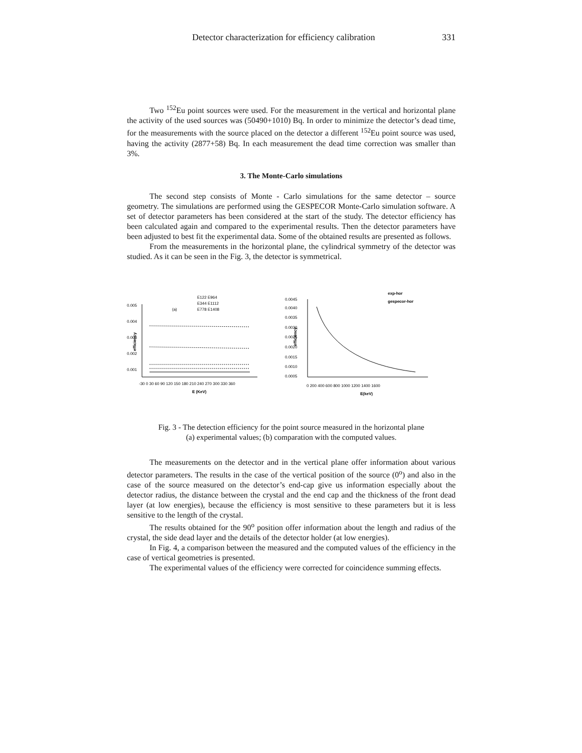Detector characterization for efficiency calibration 331
Two <sup>152</sup>Eu point sources were used. For the measurement in the vertical and horizontal plane the activity of the used sources was (50490+1010) Bq. In order to minimize the detector’s dead time, for the measurements with the source placed on the detector a different <sup>152</sup>Eu point source was used, having the activity (2877+58) Bq. In each measurement the dead time correction was smaller than 3%.
3. The Monte-Carlo simulations
The second step consists of Monte - Carlo simulations for the same detector – source geometry. The simulations are performed using the GESPECOR Monte-Carlo simulation software. A set of detector parameters has been considered at the start of the study. The detector efficiency has been calculated again and compared to the experimental results. Then the detector parameters have been adjusted to best fit the experimental data. Some of the obtained results are presented as follows.
From the measurements in the horizontal plane, the cylindrical symmetry of the detector was studied. As it can be seen in the Fig. 3, the detector is symmetrical.
E122 E964
E344 E1112
E778 E1408
(a)
0.005
0.004
0.003
0.002
0.001
efficiency
-30 0 30 60 90 120 150 180 210 240 270 300 330 360
E (KeV)
exp-hor
gespecor-hor
0.0045
0.0040
0.0035
0.0030
0.0025
0.0020
0.0015
0.0010
0.0005
efficiency
0 200 400 600 800 1000 1200 1400 1600
E(keV)
Fig. 3 - The detection efficiency for the point source measured in the horizontal plane
(a) experimental values; (b) comparation with the computed values.
The measurements on the detector and in the vertical plane offer information about various detector parameters. The results in the case of the vertical position of the source (0<sup>o</sup>) and also in the case of the source measured on the detector’s end-cap give us information especially about the detector radius, the distance between the crystal and the end cap and the thickness of the front dead layer (at low energies), because the efficiency is most sensitive to these parameters but it is less sensitive to the length of the crystal.
The results obtained for the 90<sup>o</sup> position offer information about the length and radius of the crystal, the side dead layer and the details of the detector holder (at low energies).
In Fig. 4, a comparison between the measured and the computed values of the efficiency in the case of vertical geometries is presented.
The experimental values of the efficiency were corrected for coincidence summing effects.